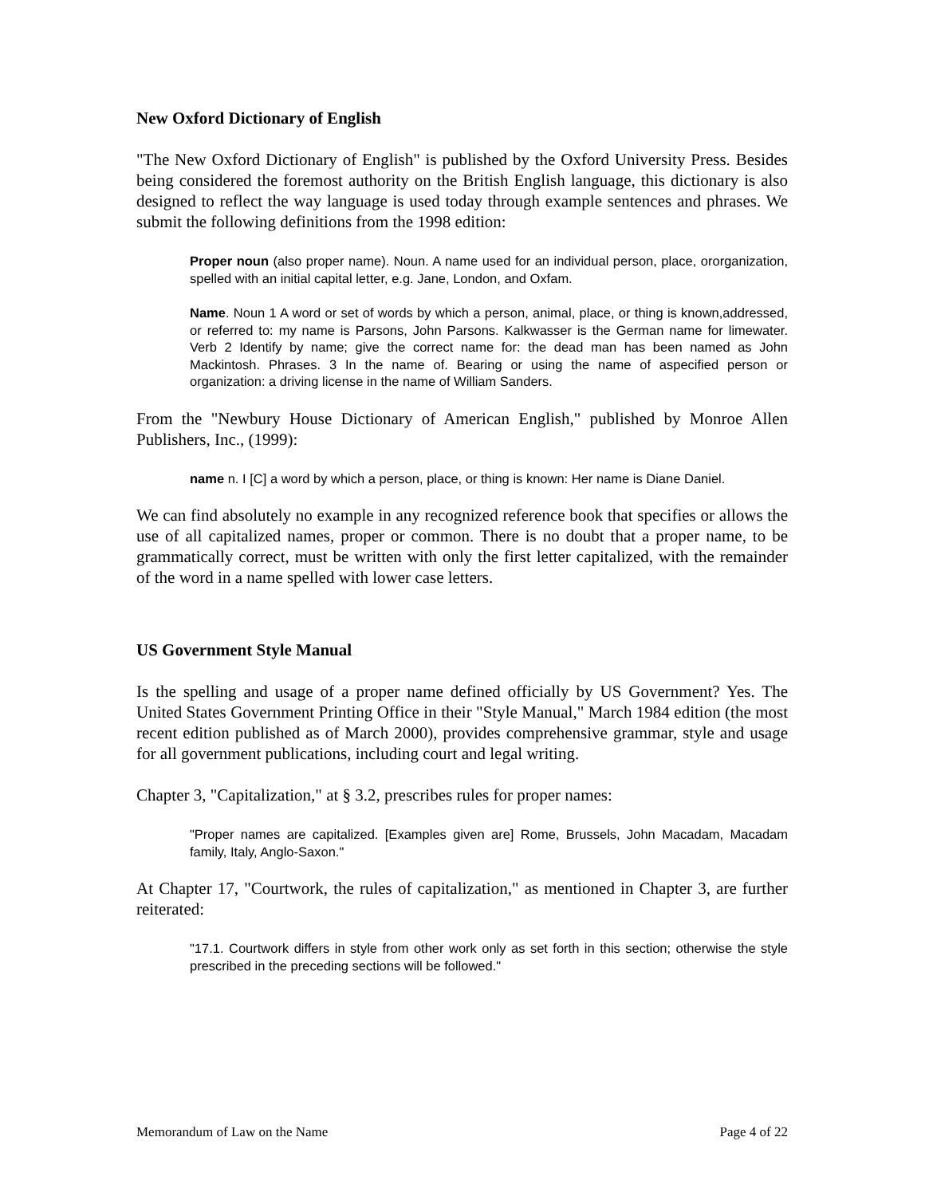New Oxford Dictionary of English
"The New Oxford Dictionary of English" is published by the Oxford University Press. Besides being considered the foremost authority on the British English language, this dictionary is also designed to reflect the way language is used today through example sentences and phrases. We submit the following definitions from the 1998 edition:
Proper noun (also proper name). Noun. A name used for an individual person, place, ororganization, spelled with an initial capital letter, e.g. Jane, London, and Oxfam.
Name. Noun 1 A word or set of words by which a person, animal, place, or thing is known,addressed, or referred to: my name is Parsons, John Parsons. Kalkwasser is the German name for limewater. Verb 2 Identify by name; give the correct name for: the dead man has been named as John Mackintosh. Phrases. 3 In the name of. Bearing or using the name of aspecified person or organization: a driving license in the name of William Sanders.
From the "Newbury House Dictionary of American English," published by Monroe Allen Publishers, Inc., (1999):
name n. I [C] a word by which a person, place, or thing is known: Her name is Diane Daniel.
We can find absolutely no example in any recognized reference book that specifies or allows the use of all capitalized names, proper or common. There is no doubt that a proper name, to be grammatically correct, must be written with only the first letter capitalized, with the remainder of the word in a name spelled with lower case letters.
US Government Style Manual
Is the spelling and usage of a proper name defined officially by US Government? Yes. The United States Government Printing Office in their "Style Manual," March 1984 edition (the most recent edition published as of March 2000), provides comprehensive grammar, style and usage for all government publications, including court and legal writing.
Chapter 3, "Capitalization," at § 3.2, prescribes rules for proper names:
"Proper names are capitalized. [Examples given are] Rome, Brussels, John Macadam, Macadam family, Italy, Anglo-Saxon."
At Chapter 17, "Courtwork, the rules of capitalization," as mentioned in Chapter 3, are further reiterated:
"17.1. Courtwork differs in style from other work only as set forth in this section; otherwise the style prescribed in the preceding sections will be followed."
Memorandum of Law on the Name Page 4 of 22